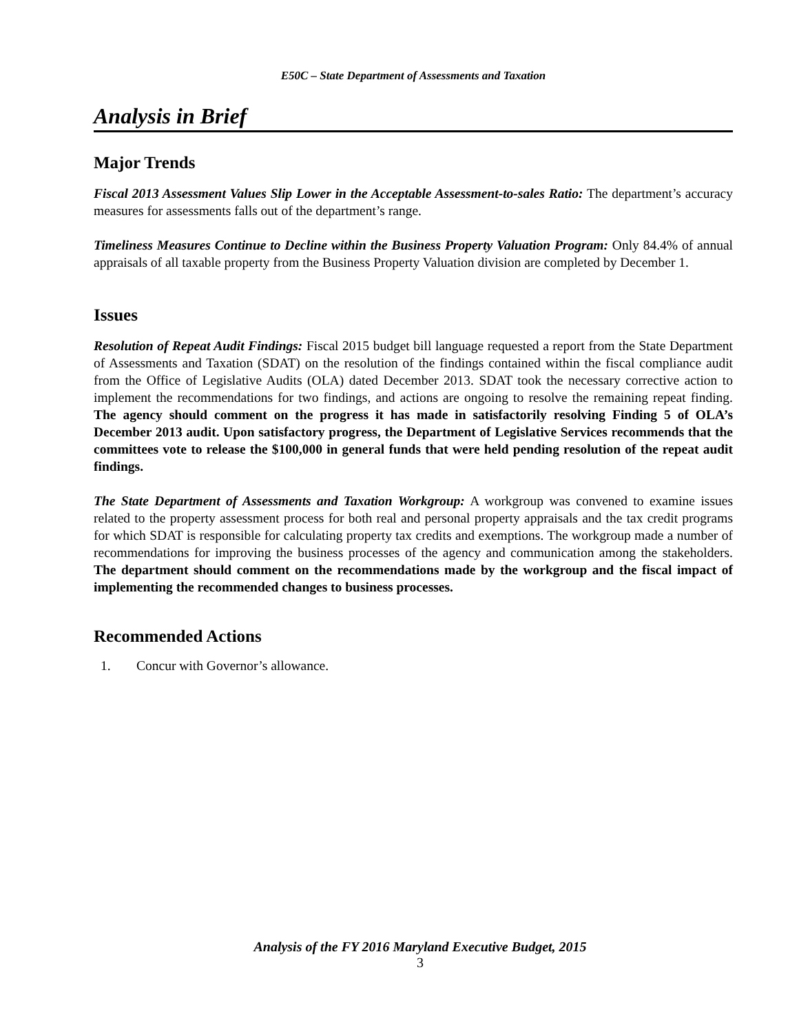E50C – State Department of Assessments and Taxation
Analysis in Brief
Major Trends
Fiscal 2013 Assessment Values Slip Lower in the Acceptable Assessment-to-sales Ratio: The department’s accuracy measures for assessments falls out of the department’s range.
Timeliness Measures Continue to Decline within the Business Property Valuation Program: Only 84.4% of annual appraisals of all taxable property from the Business Property Valuation division are completed by December 1.
Issues
Resolution of Repeat Audit Findings: Fiscal 2015 budget bill language requested a report from the State Department of Assessments and Taxation (SDAT) on the resolution of the findings contained within the fiscal compliance audit from the Office of Legislative Audits (OLA) dated December 2013. SDAT took the necessary corrective action to implement the recommendations for two findings, and actions are ongoing to resolve the remaining repeat finding. The agency should comment on the progress it has made in satisfactorily resolving Finding 5 of OLA’s December 2013 audit. Upon satisfactory progress, the Department of Legislative Services recommends that the committees vote to release the $100,000 in general funds that were held pending resolution of the repeat audit findings.
The State Department of Assessments and Taxation Workgroup: A workgroup was convened to examine issues related to the property assessment process for both real and personal property appraisals and the tax credit programs for which SDAT is responsible for calculating property tax credits and exemptions. The workgroup made a number of recommendations for improving the business processes of the agency and communication among the stakeholders. The department should comment on the recommendations made by the workgroup and the fiscal impact of implementing the recommended changes to business processes.
Recommended Actions
1. Concur with Governor’s allowance.
Analysis of the FY 2016 Maryland Executive Budget, 2015
3